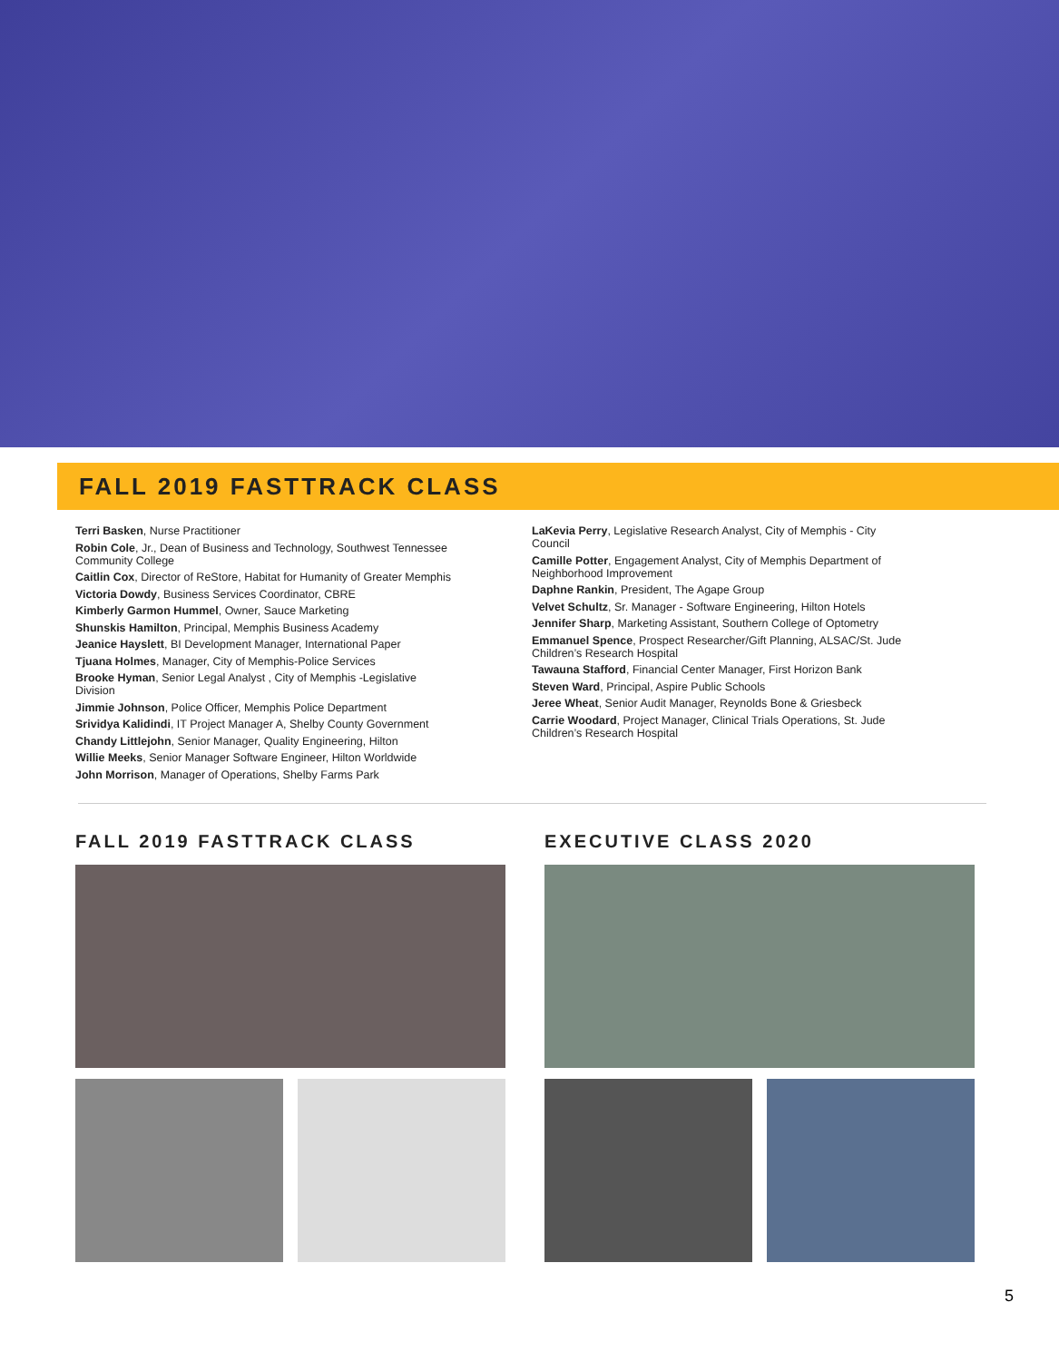FALL 2019 FASTTRACK CLASS
Terri Basken, Nurse Practitioner
Robin Cole, Jr., Dean of Business and Technology, Southwest Tennessee Community College
Caitlin Cox, Director of ReStore, Habitat for Humanity of Greater Memphis
Victoria Dowdy, Business Services Coordinator, CBRE
Kimberly Garmon Hummel, Owner, Sauce Marketing
Shunskis Hamilton, Principal, Memphis Business Academy
Jeanice Hayslett, BI Development Manager, International Paper
Tjuana Holmes, Manager, City of Memphis-Police Services
Brooke Hyman, Senior Legal Analyst , City of Memphis -Legislative Division
Jimmie Johnson, Police Officer, Memphis Police Department
Srividya Kalidindi, IT Project Manager A, Shelby County Government
Chandy Littlejohn, Senior Manager, Quality Engineering, Hilton
Willie Meeks, Senior Manager Software Engineer, Hilton Worldwide
John Morrison, Manager of Operations, Shelby Farms Park
LaKevia Perry, Legislative Research Analyst, City of Memphis - City Council
Camille Potter, Engagement Analyst, City of Memphis Department of Neighborhood Improvement
Daphne Rankin, President, The Agape Group
Velvet Schultz, Sr. Manager - Software Engineering, Hilton Hotels
Jennifer Sharp, Marketing Assistant, Southern College of Optometry
Emmanuel Spence, Prospect Researcher/Gift Planning, ALSAC/St. Jude Children’s Research Hospital
Tawauna Stafford, Financial Center Manager, First Horizon Bank
Steven Ward, Principal, Aspire Public Schools
Jeree Wheat, Senior Audit Manager, Reynolds Bone & Griesbeck
Carrie Woodard, Project Manager, Clinical Trials Operations, St. Jude Children’s Research Hospital
FALL 2019 FASTTRACK CLASS EXECUTIVE CLASS 2020
5